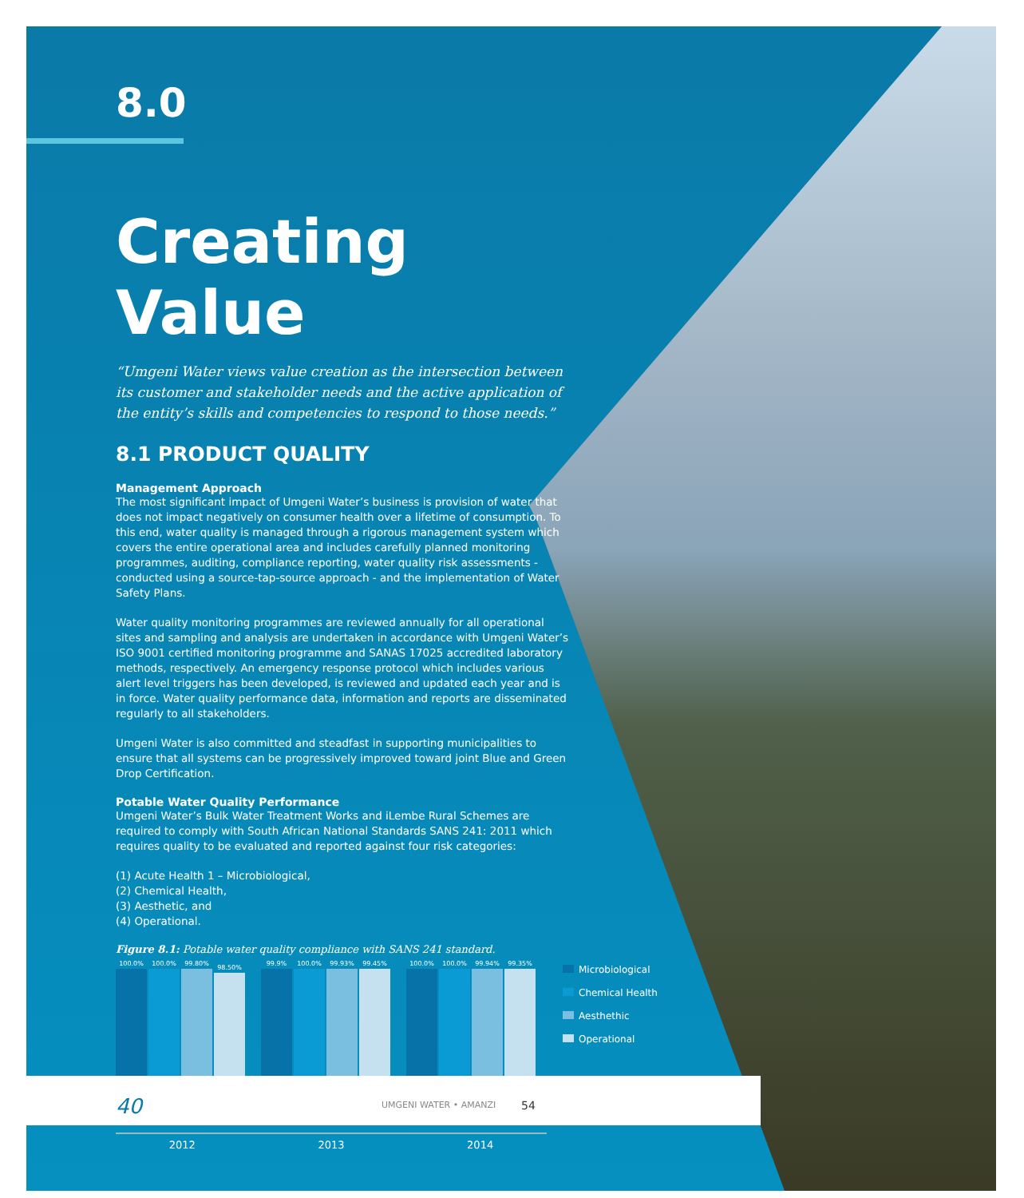8.0
Creating Value
“Umgeni Water views value creation as the intersection between its customer and stakeholder needs and the active application of the entity’s skills and competencies to respond to those needs.”
8.1 PRODUCT QUALITY
Management Approach
The most significant impact of Umgeni Water’s business is provision of water that does not impact negatively on consumer health over a lifetime of consumption. To this end, water quality is managed through a rigorous management system which covers the entire operational area and includes carefully planned monitoring programmes, auditing, compliance reporting, water quality risk assessments - conducted using a source-tap-source approach - and the implementation of Water Safety Plans.
Water quality monitoring programmes are reviewed annually for all operational sites and sampling and analysis are undertaken in accordance with Umgeni Water’s ISO 9001 certified monitoring programme and SANAS 17025 accredited laboratory methods, respectively. An emergency response protocol which includes various alert level triggers has been developed, is reviewed and updated each year and is in force. Water quality performance data, information and reports are disseminated regularly to all stakeholders.
Umgeni Water is also committed and steadfast in supporting municipalities to ensure that all systems can be progressively improved toward joint Blue and Green Drop Certification.
Potable Water Quality Performance
Umgeni Water’s Bulk Water Treatment Works and iLembe Rural Schemes are required to comply with South African National Standards SANS 241: 2011 which requires quality to be evaluated and reported against four risk categories:
(1) Acute Health 1 – Microbiological,
(2) Chemical Health,
(3) Aesthetic, and
(4) Operational.
Figure 8.1: Potable water quality compliance with SANS 241 standard.
100.0%
100.0%
99.80%
98.50%
99.9%
100.0%
99.93%
99.45%
100.0%
100.0%
99.94%
99.35%
2012 2013 2014
Microbiological
Chemical Health
Aesthethic
Operational
40 UMGENI WATER • AMANZI 54